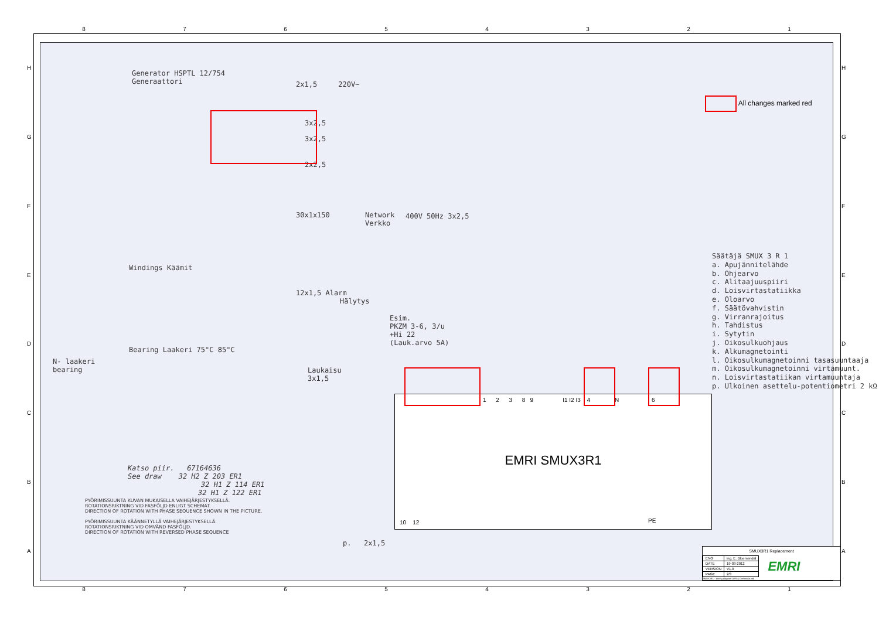8 7 6 5 4 3 2 1
H
G
F
E
D
C
B
A
H
G
F
E
D
C
B
A
Generator HSPTL 12/754
Generaattori
2x1,5 220V~
3x2,5
3x2,5
2x2,5
30x1x150
Network
Verkko
400V 50Hz 3x2,5
12x1,5 Alarm
Hälytys
Windings Käämit
Esim.
PKZM 3-6, 3/u
+Hi 22
(Lauk.arvo 5A)
N- laakeri
bearing
Bearing Laakeri 75°C 85°C
Laukaisu
3x1,5
All changes marked red
Säätäjä SMUX 3 R 1
a. Apujännitelähde
b. Ohjearvo
c. Alitaajuuspiiri
d. Loisvirtastatiikka
e. Oloarvo
f. Säätövahvistin
g. Virranrajoitus
h. Tahdistus
i. Sytytin
j. Oikosulkuohjaus
k. Alkumagnetointi
l. Oikosulkumagnetoinni tasasuuntaaja
m. Oikosulkumagnetoinni virtamuunt.
n. Loisvirtastatiikan virtamuuntaja
p. Ulkoinen asettelu-potentiometri 2 kΩ
EMRI SMUX3R1
1 2 3 8 9 I1 I2 I3 4 N 6
10 12 PE
Katso piir. 67164636
See draw 32 H2 Z 203 ER1
32 H1 Z 114 ER1
32 H1 Z 122 ER1
PYÖRIMISSUUNTA KUVAN MUKAISELLA VAIHEJÄRJESTYKSELLÄ.
ROTATIONSRIKTNING VID FASFÖLJD ENLIGT SCHEMAT.
DIRECTION OF ROTATION WITH PHASE SEQUENCE SHOWN IN THE PICTURE.
PYÖRIMISSUUNTA KÄÄNNETYLLÄ VAIHEJÄRJESTYKSELLÄ.
ROTATIONSRIKTNING VID OMVÄND FASFÖLJD.
DIRECTION OF ROTATION WITH REVERSED PHASE SEQUENCE
p. 2x1,5
SMUX3R1 Replacement
| ENG | ing. E. Bloemendal | EMRI |
| DATE | 19-03-2012 | |
| VERSION | V1.0 | |
| PAGE | 2/3 | |
SMUX3R1 - Wiring diagram AVR & Generator.vsd
8 7 6 5 4 3 2 1